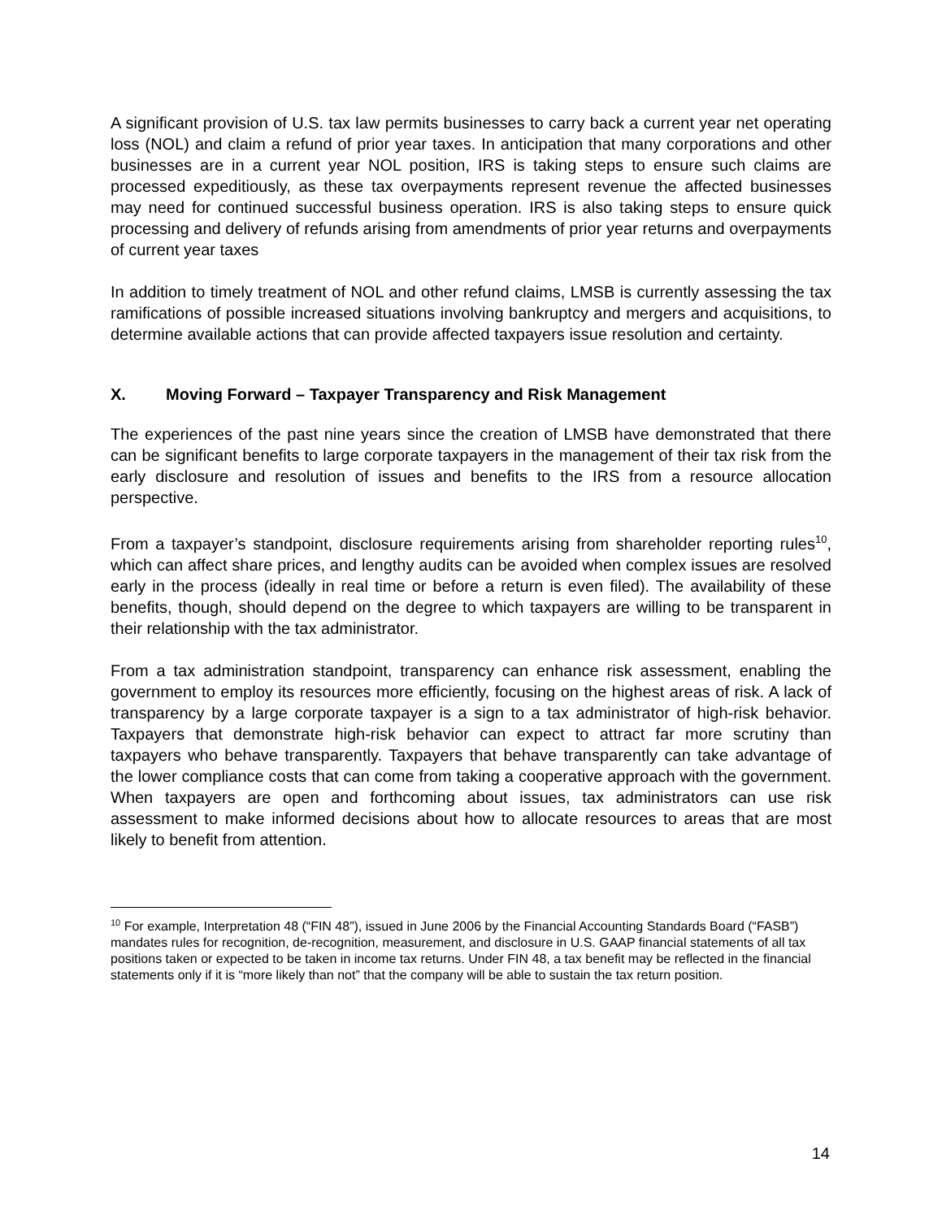A significant provision of U.S. tax law permits businesses to carry back a current year net operating loss (NOL) and claim a refund of prior year taxes. In anticipation that many corporations and other businesses are in a current year NOL position, IRS is taking steps to ensure such claims are processed expeditiously, as these tax overpayments represent revenue the affected businesses may need for continued successful business operation. IRS is also taking steps to ensure quick processing and delivery of refunds arising from amendments of prior year returns and overpayments of current year taxes
In addition to timely treatment of NOL and other refund claims, LMSB is currently assessing the tax ramifications of possible increased situations involving bankruptcy and mergers and acquisitions, to determine available actions that can provide affected taxpayers issue resolution and certainty.
X. Moving Forward – Taxpayer Transparency and Risk Management
The experiences of the past nine years since the creation of LMSB have demonstrated that there can be significant benefits to large corporate taxpayers in the management of their tax risk from the early disclosure and resolution of issues and benefits to the IRS from a resource allocation perspective.
From a taxpayer’s standpoint, disclosure requirements arising from shareholder reporting rules<sup>10</sup>, which can affect share prices, and lengthy audits can be avoided when complex issues are resolved early in the process (ideally in real time or before a return is even filed). The availability of these benefits, though, should depend on the degree to which taxpayers are willing to be transparent in their relationship with the tax administrator.
From a tax administration standpoint, transparency can enhance risk assessment, enabling the government to employ its resources more efficiently, focusing on the highest areas of risk. A lack of transparency by a large corporate taxpayer is a sign to a tax administrator of high-risk behavior. Taxpayers that demonstrate high-risk behavior can expect to attract far more scrutiny than taxpayers who behave transparently. Taxpayers that behave transparently can take advantage of the lower compliance costs that can come from taking a cooperative approach with the government. When taxpayers are open and forthcoming about issues, tax administrators can use risk assessment to make informed decisions about how to allocate resources to areas that are most likely to benefit from attention.
<sup>10</sup> For example, Interpretation 48 (“FIN 48”), issued in June 2006 by the Financial Accounting Standards Board (“FASB”) mandates rules for recognition, de-recognition, measurement, and disclosure in U.S. GAAP financial statements of all tax positions taken or expected to be taken in income tax returns. Under FIN 48, a tax benefit may be reflected in the financial statements only if it is “more likely than not” that the company will be able to sustain the tax return position.
14